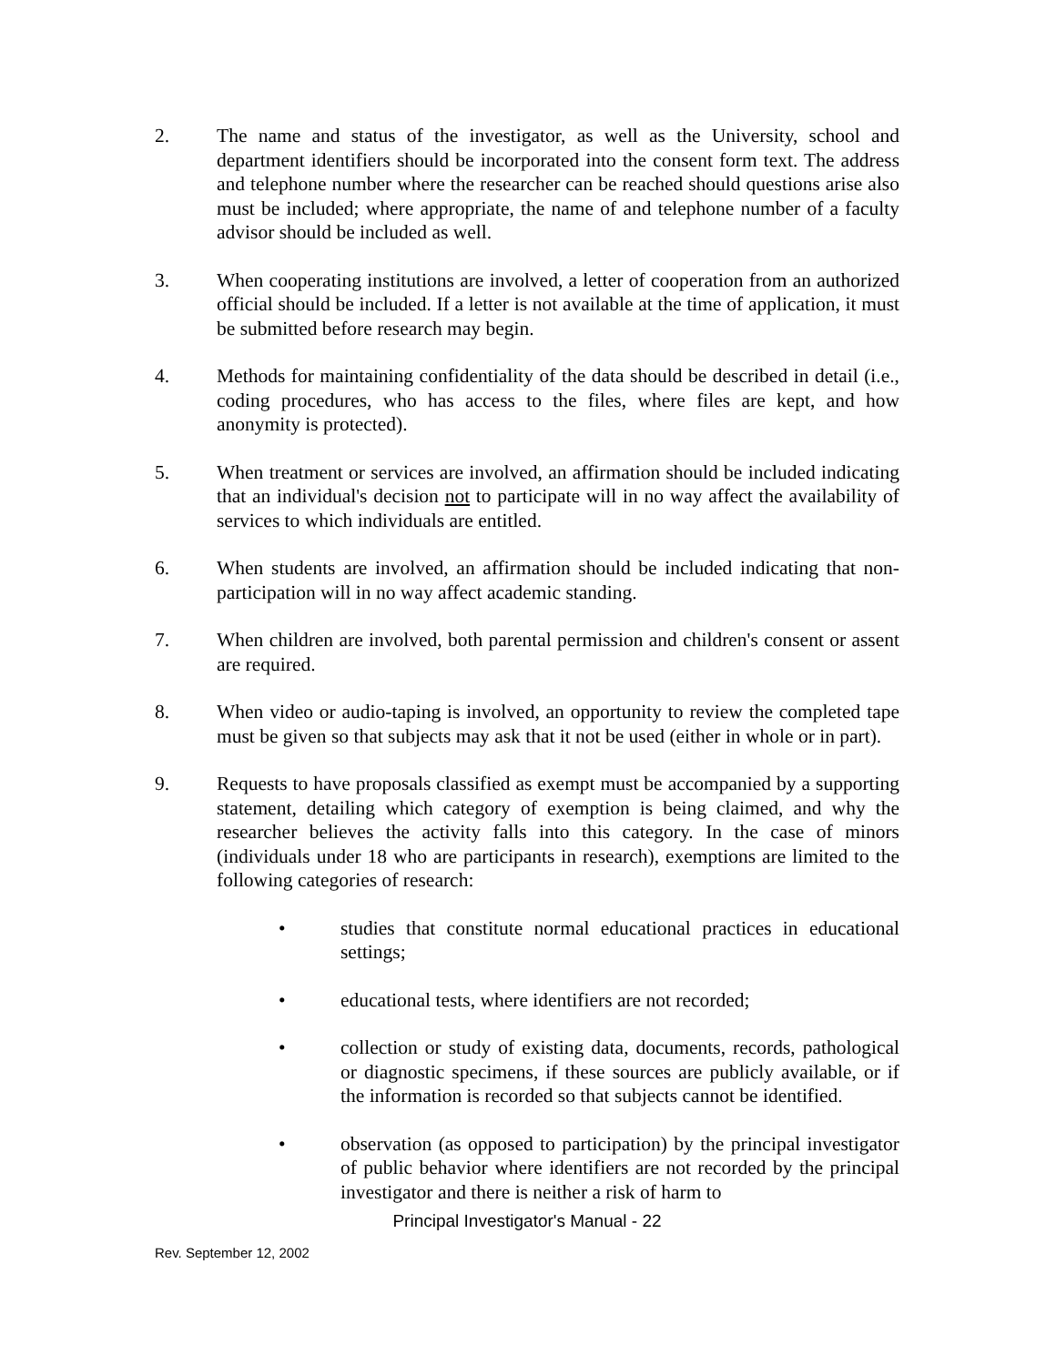2. The name and status of the investigator, as well as the University, school and department identifiers should be incorporated into the consent form text. The address and telephone number where the researcher can be reached should questions arise also must be included; where appropriate, the name of and telephone number of a faculty advisor should be included as well.
3. When cooperating institutions are involved, a letter of cooperation from an authorized official should be included. If a letter is not available at the time of application, it must be submitted before research may begin.
4. Methods for maintaining confidentiality of the data should be described in detail (i.e., coding procedures, who has access to the files, where files are kept, and how anonymity is protected).
5. When treatment or services are involved, an affirmation should be included indicating that an individual's decision not to participate will in no way affect the availability of services to which individuals are entitled.
6. When students are involved, an affirmation should be included indicating that non-participation will in no way affect academic standing.
7. When children are involved, both parental permission and children's consent or assent are required.
8. When video or audio-taping is involved, an opportunity to review the completed tape must be given so that subjects may ask that it not be used (either in whole or in part).
9. Requests to have proposals classified as exempt must be accompanied by a supporting statement, detailing which category of exemption is being claimed, and why the researcher believes the activity falls into this category. In the case of minors (individuals under 18 who are participants in research), exemptions are limited to the following categories of research:
• studies that constitute normal educational practices in educational settings;
• educational tests, where identifiers are not recorded;
• collection or study of existing data, documents, records, pathological or diagnostic specimens, if these sources are publicly available, or if the information is recorded so that subjects cannot be identified.
• observation (as opposed to participation) by the principal investigator of public behavior where identifiers are not recorded by the principal investigator and there is neither a risk of harm to
Principal Investigator's Manual - 22
Rev. September 12, 2002